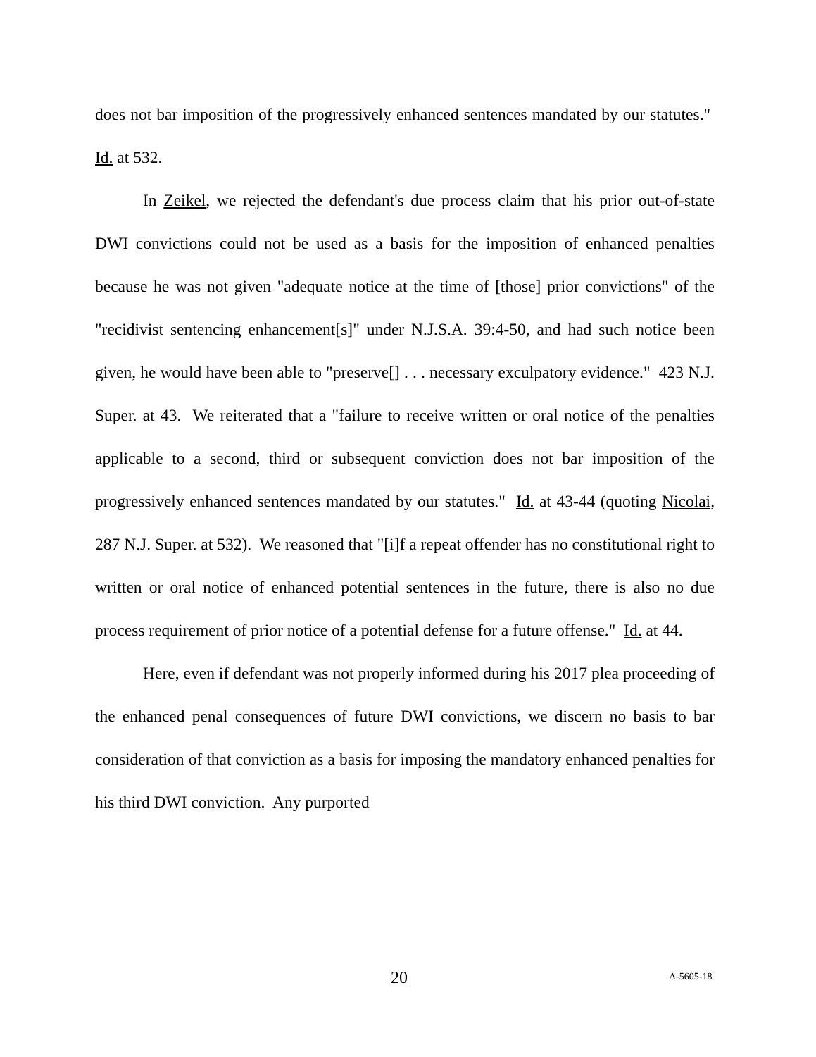does not bar imposition of the progressively enhanced sentences mandated by our statutes." Id. at 532.
In Zeikel, we rejected the defendant's due process claim that his prior out-of-state DWI convictions could not be used as a basis for the imposition of enhanced penalties because he was not given "adequate notice at the time of [those] prior convictions" of the "recidivist sentencing enhancement[s]" under N.J.S.A. 39:4-50, and had such notice been given, he would have been able to "preserve[] . . . necessary exculpatory evidence." 423 N.J. Super. at 43. We reiterated that a "failure to receive written or oral notice of the penalties applicable to a second, third or subsequent conviction does not bar imposition of the progressively enhanced sentences mandated by our statutes." Id. at 43-44 (quoting Nicolai, 287 N.J. Super. at 532). We reasoned that "[i]f a repeat offender has no constitutional right to written or oral notice of enhanced potential sentences in the future, there is also no due process requirement of prior notice of a potential defense for a future offense." Id. at 44.
Here, even if defendant was not properly informed during his 2017 plea proceeding of the enhanced penal consequences of future DWI convictions, we discern no basis to bar consideration of that conviction as a basis for imposing the mandatory enhanced penalties for his third DWI conviction. Any purported
20 A-5605-18